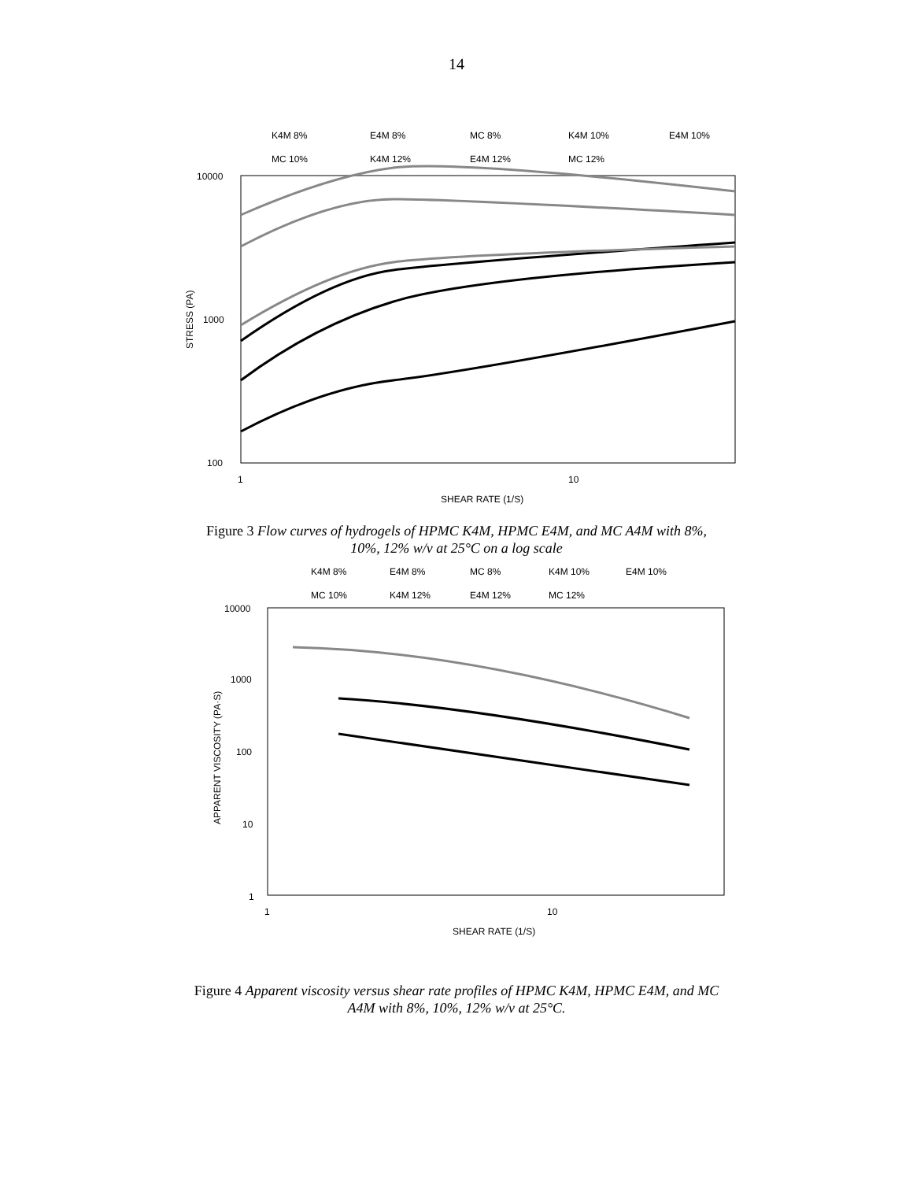14
K4M 8%
E4M 8%
MC 8%
K4M 10%
E4M 10%
MC 10%
K4M 12%
E4M 12%
MC 12%
10000
1000
100
1
10
SHEAR RATE (1/S)
STRESS (PA)
Figure 3 Flow curves of hydrogels of HPMC K4M, HPMC E4M, and MC A4M with 8%,
10%, 12% w/v at 25°C on a log scale
K4M 8%
E4M 8%
MC 8%
K4M 10%
E4M 10%
MC 10%
K4M 12%
E4M 12%
MC 12%
10000
1000
100
10
1
1
10
SHEAR RATE (1/S)
APPARENT VISCOSITY (PA·S)
Figure 4 Apparent viscosity versus shear rate profiles of HPMC K4M, HPMC E4M, and MC
A4M with 8%, 10%, 12% w/v at 25°C.